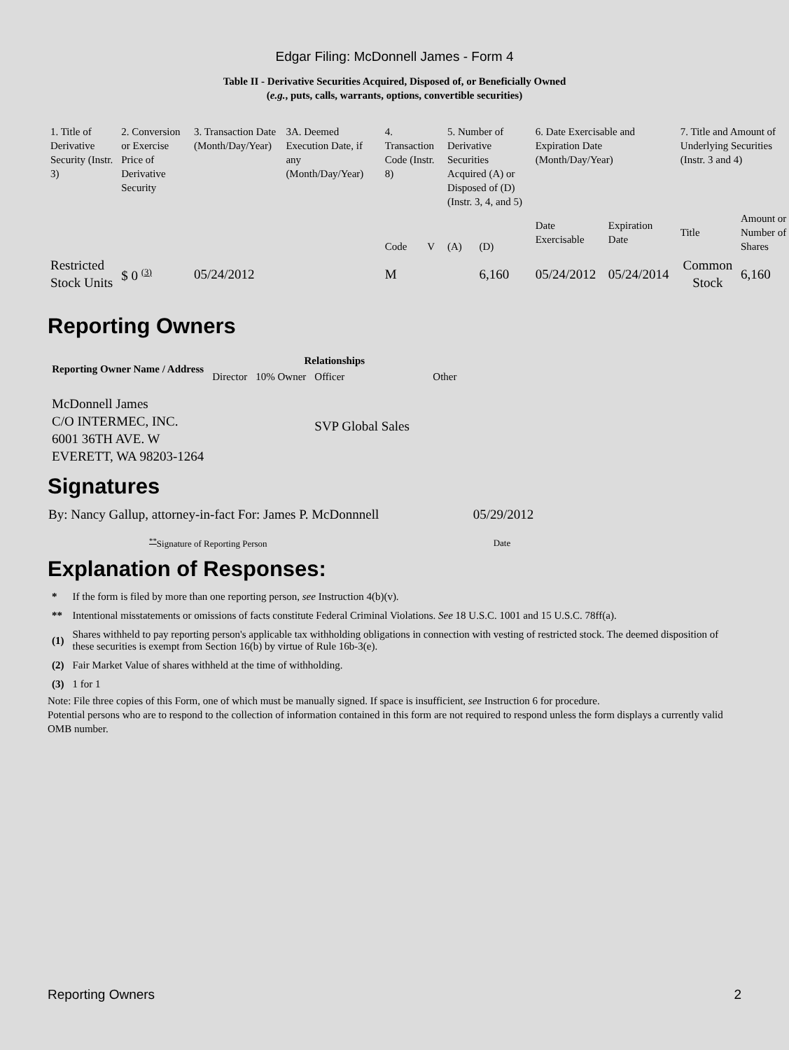Edgar Filing: McDonnell James - Form 4
Table II - Derivative Securities Acquired, Disposed of, or Beneficially Owned
(e.g., puts, calls, warrants, options, convertible securities)
| 1. Title of Derivative Security (Instr. 3) | 2. Conversion or Exercise Price of Derivative Security | 3. Transaction Date (Month/Day/Year) | 3A. Deemed Execution Date, if any (Month/Day/Year) | 4. Transaction Code (Instr. 8) | | 5. Number of Derivative Securities Acquired (A) or Disposed of (D) (Instr. 3, 4, and 5) | | 6. Date Exercisable and Expiration Date (Month/Day/Year) | | 7. Title and Amount of Underlying Securities (Instr. 3 and 4) | |
| | | | | Code | V | (A) | (D) | Date Exercisable | Expiration Date | Title | Amount or Number of Shares |
| Restricted Stock Units | $ 0 <sup>(3)</sup> | 05/24/2012 | | M | | | 6,160 | 05/24/2012 | 05/24/2014 | Common Stock | 6,160 |
Reporting Owners
| Reporting Owner Name / Address | Relationships | | | |
| --- | --- | --- | --- | --- |
| | Director | 10% Owner | Officer | Other |
| McDonnell James C/O INTERMEC, INC. 6001 36TH AVE. W EVERETT, WA 98203-1264 | | | SVP Global Sales | |
Signatures
| By: Nancy Gallup, attorney-in-fact For: James P. McDonnnell | 05/29/2012 |
| <sup>**</sup> Signature of Reporting Person | Date |
Explanation of Responses:
| * | If the form is filed by more than one reporting person, see Instruction 4(b)(v). |
| ** | Intentional misstatements or omissions of facts constitute Federal Criminal Violations. See 18 U.S.C. 1001 and 15 U.S.C. 78ff(a). |
| (1) | Shares withheld to pay reporting person's applicable tax withholding obligations in connection with vesting of restricted stock. The deemed disposition of these securities is exempt from Section 16(b) by virtue of Rule 16b-3(e). |
| (2) | Fair Market Value of shares withheld at the time of withholding. |
| (3) | 1 for 1 |
Note: File three copies of this Form, one of which must be manually signed. If space is insufficient, see Instruction 6 for procedure.
Potential persons who are to respond to the collection of information contained in this form are not required to respond unless the form displays a currently valid OMB number.
Reporting Owners 2